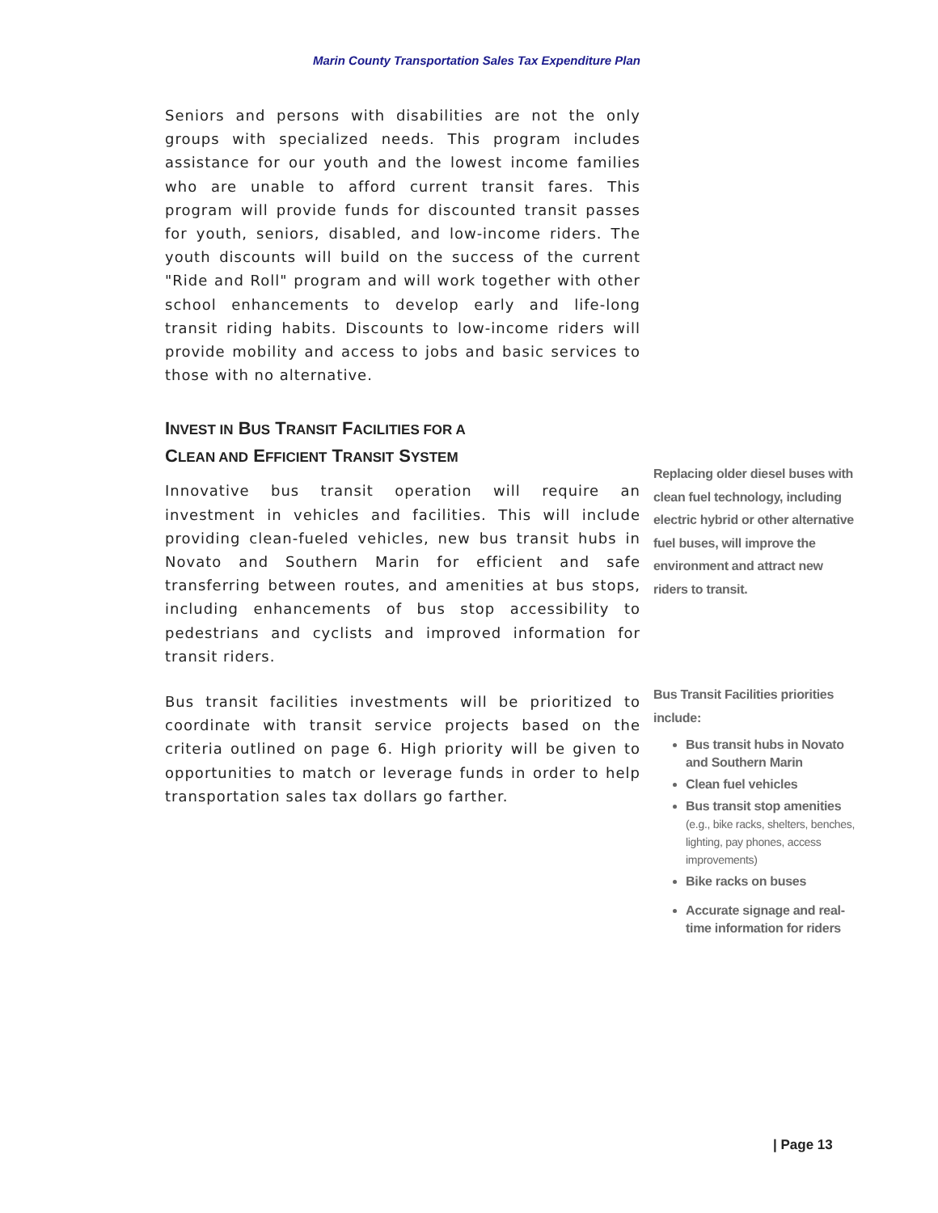Marin County Transportation Sales Tax Expenditure Plan
Seniors and persons with disabilities are not the only groups with specialized needs. This program includes assistance for our youth and the lowest income families who are unable to afford current transit fares. This program will provide funds for discounted transit passes for youth, seniors, disabled, and low-income riders. The youth discounts will build on the success of the current "Ride and Roll" program and will work together with other school enhancements to develop early and life-long transit riding habits. Discounts to low-income riders will provide mobility and access to jobs and basic services to those with no alternative.
INVEST IN BUS TRANSIT FACILITIES FOR A
CLEAN AND EFFICIENT TRANSIT SYSTEM
Innovative bus transit operation will require an investment in vehicles and facilities. This will include providing clean-fueled vehicles, new bus transit hubs in Novato and Southern Marin for efficient and safe transferring between routes, and amenities at bus stops, including enhancements of bus stop accessibility to pedestrians and cyclists and improved information for transit riders.
Bus transit facilities investments will be prioritized to coordinate with transit service projects based on the criteria outlined on page 6. High priority will be given to opportunities to match or leverage funds in order to help transportation sales tax dollars go farther.
Replacing older diesel buses with clean fuel technology, including electric hybrid or other alternative fuel buses, will improve the environment and attract new riders to transit.
Bus Transit Facilities priorities include:
Bus transit hubs in Novato and Southern Marin
Clean fuel vehicles
Bus transit stop amenities (e.g., bike racks, shelters, benches, lighting, pay phones, access improvements)
Bike racks on buses
Accurate signage and real-time information for riders
| Page 13